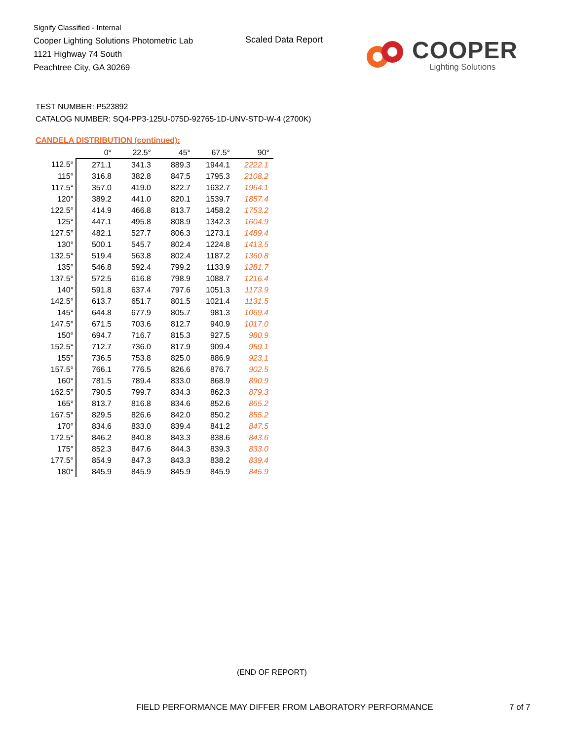Signify Classified - Internal
Cooper Lighting Solutions Photometric Lab
1121 Highway 74 South
Peachtree City, GA 30269
Scaled Data Report
COOPER
Lighting Solutions
TEST NUMBER: P523892
CATALOG NUMBER: SQ4-PP3-125U-075D-92765-1D-UNV-STD-W-4 (2700K)
CANDELA DISTRIBUTION (continued):
| | 0° | 22.5° | 45° | 67.5° | 90° |
| --- | --- | --- | --- | --- | --- |
| 112.5° | 271.1 | 341.3 | 889.3 | 1944.1 | 2222.1 |
| 115° | 316.8 | 382.8 | 847.5 | 1795.3 | 2108.2 |
| 117.5° | 357.0 | 419.0 | 822.7 | 1632.7 | 1964.1 |
| 120° | 389.2 | 441.0 | 820.1 | 1539.7 | 1857.4 |
| 122.5° | 414.9 | 466.8 | 813.7 | 1458.2 | 1753.2 |
| 125° | 447.1 | 495.8 | 808.9 | 1342.3 | 1604.9 |
| 127.5° | 482.1 | 527.7 | 806.3 | 1273.1 | 1489.4 |
| 130° | 500.1 | 545.7 | 802.4 | 1224.8 | 1413.5 |
| 132.5° | 519.4 | 563.8 | 802.4 | 1187.2 | 1360.8 |
| 135° | 546.8 | 592.4 | 799.2 | 1133.9 | 1281.7 |
| 137.5° | 572.5 | 616.8 | 798.9 | 1088.7 | 1216.4 |
| 140° | 591.8 | 637.4 | 797.6 | 1051.3 | 1173.9 |
| 142.5° | 613.7 | 651.7 | 801.5 | 1021.4 | 1131.5 |
| 145° | 644.8 | 677.9 | 805.7 | 981.3 | 1069.4 |
| 147.5° | 671.5 | 703.6 | 812.7 | 940.9 | 1017.0 |
| 150° | 694.7 | 716.7 | 815.3 | 927.5 | 980.9 |
| 152.5° | 712.7 | 736.0 | 817.9 | 909.4 | 959.1 |
| 155° | 736.5 | 753.8 | 825.0 | 886.9 | 923.1 |
| 157.5° | 766.1 | 776.5 | 826.6 | 876.7 | 902.5 |
| 160° | 781.5 | 789.4 | 833.0 | 868.9 | 890.9 |
| 162.5° | 790.5 | 799.7 | 834.3 | 862.3 | 879.3 |
| 165° | 813.7 | 816.8 | 834.6 | 852.6 | 865.2 |
| 167.5° | 829.5 | 826.6 | 842.0 | 850.2 | 855.2 |
| 170° | 834.6 | 833.0 | 839.4 | 841.2 | 847.5 |
| 172.5° | 846.2 | 840.8 | 843.3 | 838.6 | 843.6 |
| 175° | 852.3 | 847.6 | 844.3 | 839.3 | 833.0 |
| 177.5° | 854.9 | 847.3 | 843.3 | 838.2 | 839.4 |
| 180° | 845.9 | 845.9 | 845.9 | 845.9 | 845.9 |
(END OF REPORT)
FIELD PERFORMANCE MAY DIFFER FROM LABORATORY PERFORMANCE
7 of 7